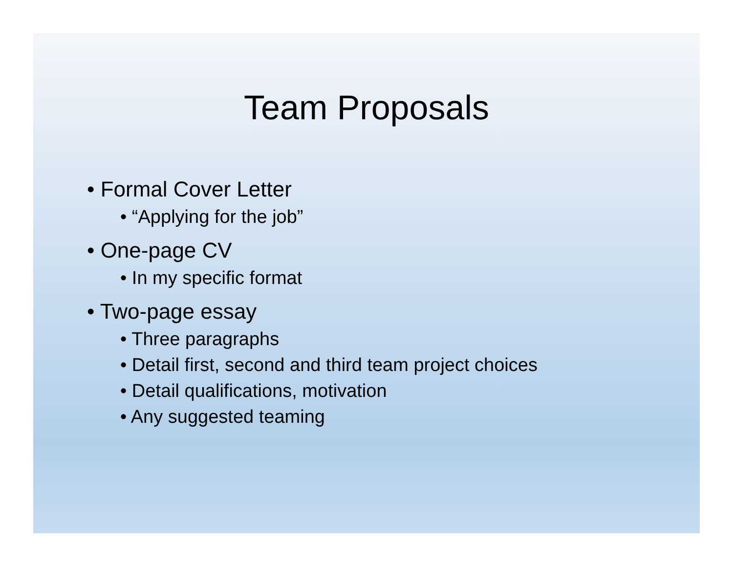Team Proposals
• Formal Cover Letter
• “Applying for the job”
• One-page CV
• In my specific format
• Two-page essay
• Three paragraphs
• Detail first, second and third team project choices
• Detail qualifications, motivation
• Any suggested teaming